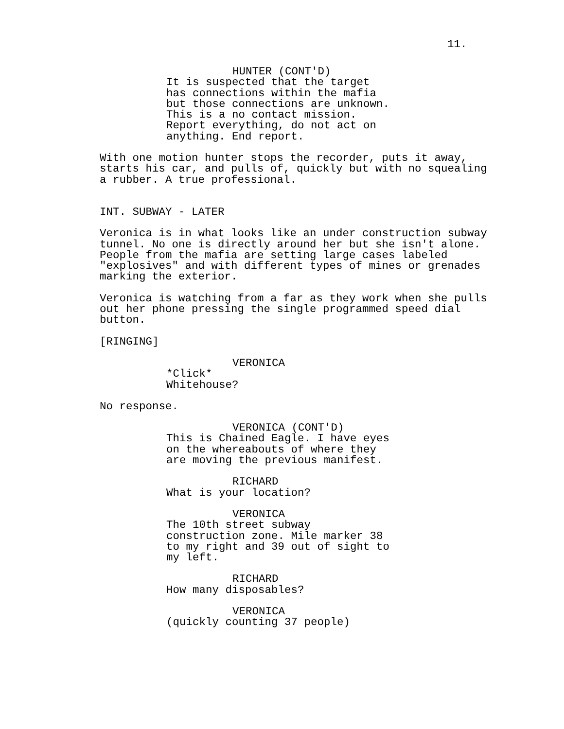11.
HUNTER (CONT'D)
It is suspected that the target
has connections within the mafia
but those connections are unknown.
This is a no contact mission.
Report everything, do not act on
anything. End report.
With one motion hunter stops the recorder, puts it away,
starts his car, and pulls of, quickly but with no squealing
a rubber. A true professional.
INT. SUBWAY - LATER
Veronica is in what looks like an under construction subway
tunnel. No one is directly around her but she isn't alone.
People from the mafia are setting large cases labeled
"explosives" and with different types of mines or grenades
marking the exterior.
Veronica is watching from a far as they work when she pulls
out her phone pressing the single programmed speed dial
button.
[RINGING]
VERONICA
*Click*
Whitehouse?
No response.
VERONICA (CONT'D)
This is Chained Eagle. I have eyes
on the whereabouts of where they
are moving the previous manifest.
RICHARD
What is your location?
VERONICA
The 10th street subway
construction zone. Mile marker 38
to my right and 39 out of sight to
my left.
RICHARD
How many disposables?
VERONICA
(quickly counting 37 people)